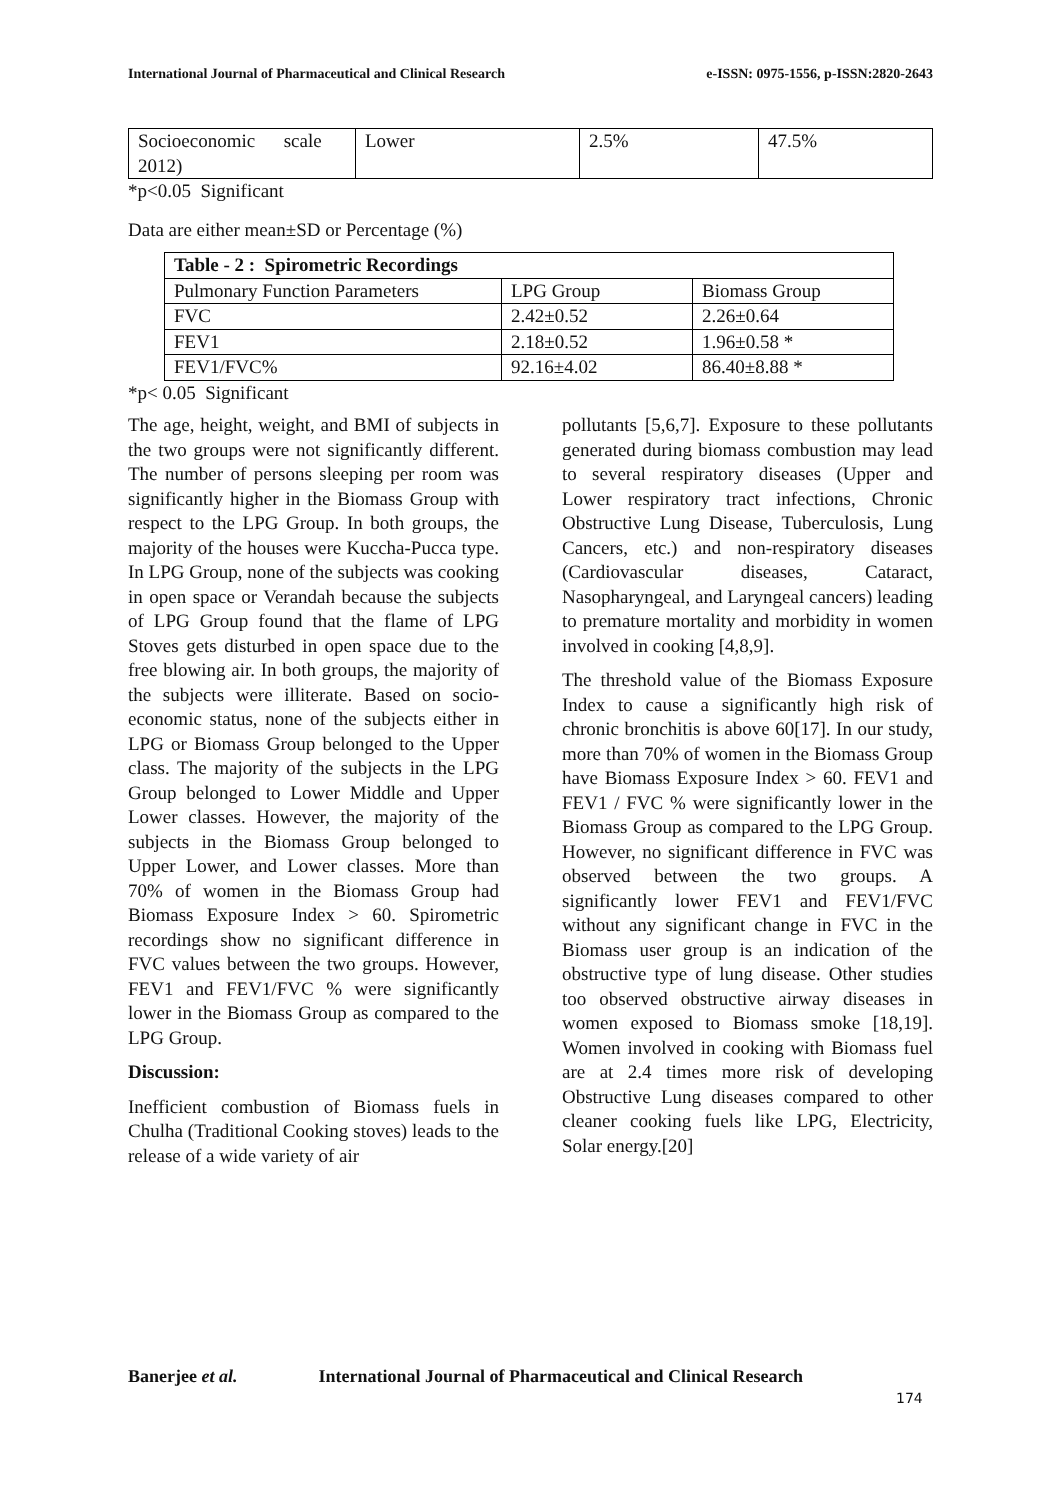International Journal of Pharmaceutical and Clinical Research e-ISSN: 0975-1556, p-ISSN:2820-2643
| Socioeconomic scale 2012) | Lower | 2.5% | 47.5% |
*p<0.05 Significant
Data are either mean±SD or Percentage (%)
| Table - 2 : Spirometric Recordings | | |
| Pulmonary Function Parameters | LPG Group | Biomass Group |
| FVC | 2.42±0.52 | 2.26±0.64 |
| FEV1 | 2.18±0.52 | 1.96±0.58 * |
| FEV1/FVC% | 92.16±4.02 | 86.40±8.88 * |
*p< 0.05 Significant
The age, height, weight, and BMI of subjects in the two groups were not significantly different. The number of persons sleeping per room was significantly higher in the Biomass Group with respect to the LPG Group. In both groups, the majority of the houses were Kuccha-Pucca type. In LPG Group, none of the subjects was cooking in open space or Verandah because the subjects of LPG Group found that the flame of LPG Stoves gets disturbed in open space due to the free blowing air. In both groups, the majority of the subjects were illiterate. Based on socio-economic status, none of the subjects either in LPG or Biomass Group belonged to the Upper class. The majority of the subjects in the LPG Group belonged to Lower Middle and Upper Lower classes. However, the majority of the subjects in the Biomass Group belonged to Upper Lower, and Lower classes. More than 70% of women in the Biomass Group had Biomass Exposure Index > 60. Spirometric recordings show no significant difference in FVC values between the two groups. However, FEV1 and FEV1/FVC % were significantly lower in the Biomass Group as compared to the LPG Group.
Discussion:
Inefficient combustion of Biomass fuels in Chulha (Traditional Cooking stoves) leads to the release of a wide variety of air
pollutants [5,6,7]. Exposure to these pollutants generated during biomass combustion may lead to several respiratory diseases (Upper and Lower respiratory tract infections, Chronic Obstructive Lung Disease, Tuberculosis, Lung Cancers, etc.) and non-respiratory diseases (Cardiovascular diseases, Cataract, Nasopharyngeal, and Laryngeal cancers) leading to premature mortality and morbidity in women involved in cooking [4,8,9].
The threshold value of the Biomass Exposure Index to cause a significantly high risk of chronic bronchitis is above 60[17]. In our study, more than 70% of women in the Biomass Group have Biomass Exposure Index > 60. FEV1 and FEV1 / FVC % were significantly lower in the Biomass Group as compared to the LPG Group. However, no significant difference in FVC was observed between the two groups. A significantly lower FEV1 and FEV1/FVC without any significant change in FVC in the Biomass user group is an indication of the obstructive type of lung disease. Other studies too observed obstructive airway diseases in women exposed to Biomass smoke [18,19]. Women involved in cooking with Biomass fuel are at 2.4 times more risk of developing Obstructive Lung diseases compared to other cleaner cooking fuels like LPG, Electricity, Solar energy.[20]
Banerjee et al. International Journal of Pharmaceutical and Clinical Research
174